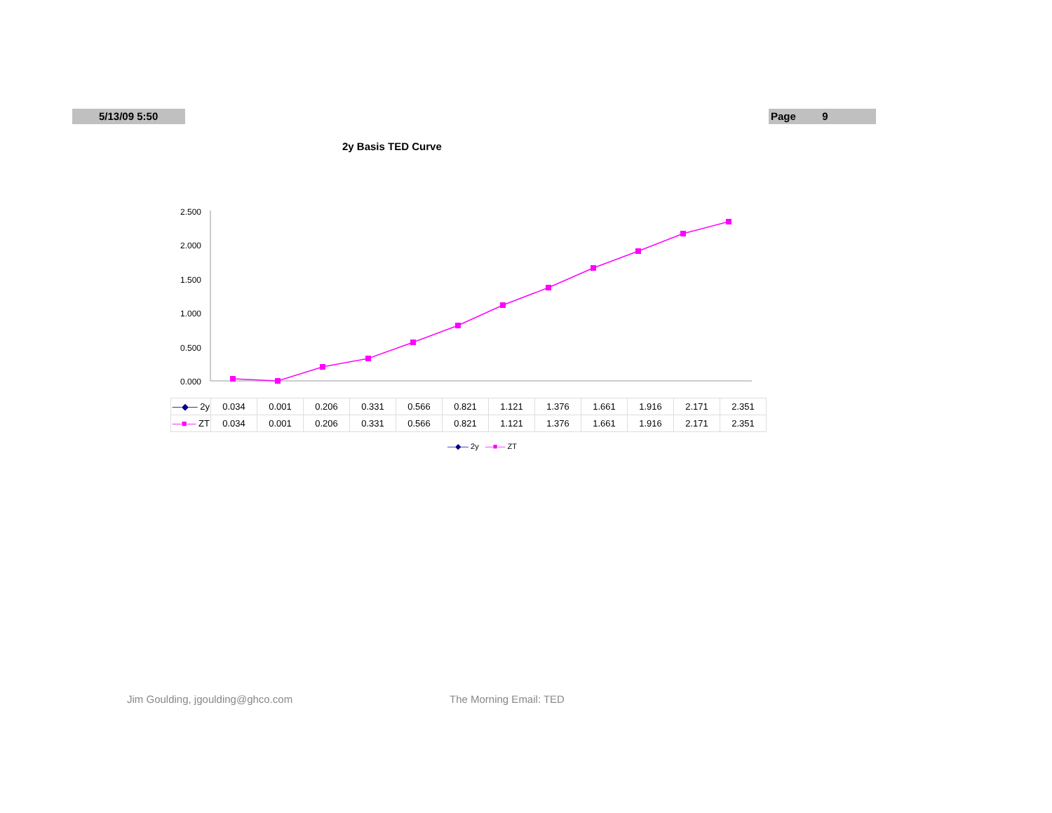5/13/09 5:50 Page 9
2y Basis TED Curve
2.500
2.000
1.500
1.000
0.500
0.000
| —◆— 2y | 0.034 | 0.001 | 0.206 | 0.331 | 0.566 | 0.821 | 1.121 | 1.376 | 1.661 | 1.916 | 2.171 | 2.351 |
| —■— ZT | 0.034 | 0.001 | 0.206 | 0.331 | 0.566 | 0.821 | 1.121 | 1.376 | 1.661 | 1.916 | 2.171 | 2.351 |
—◆— 2y —■— ZT
Jim Goulding, jgoulding@ghco.com
The Morning Email: TED